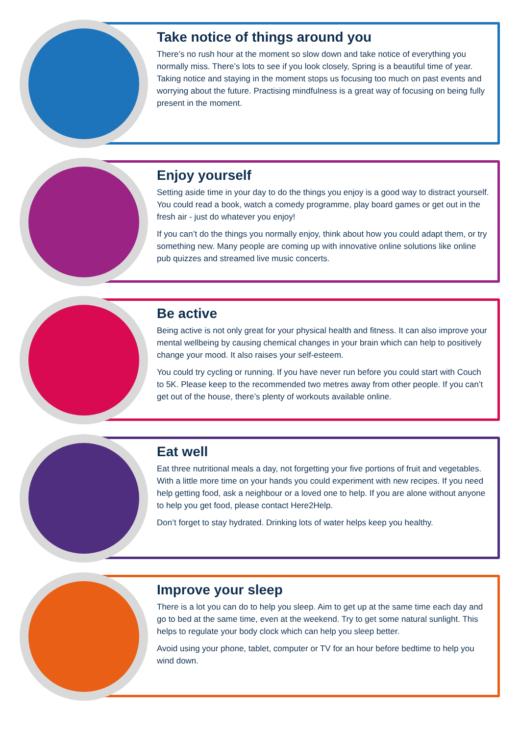Take notice of things around you
There’s no rush hour at the moment so slow down and take notice of everything you normally miss. There’s lots to see if you look closely, Spring is a beautiful time of year. Taking notice and staying in the moment stops us focusing too much on past events and worrying about the future. Practising mindfulness is a great way of focusing on being fully present in the moment.
Enjoy yourself
Setting aside time in your day to do the things you enjoy is a good way to distract yourself. You could read a book, watch a comedy programme, play board games or get out in the fresh air - just do whatever you enjoy!
If you can’t do the things you normally enjoy, think about how you could adapt them, or try something new. Many people are coming up with innovative online solutions like online pub quizzes and streamed live music concerts.
Be active
Being active is not only great for your physical health and fitness. It can also improve your mental wellbeing by causing chemical changes in your brain which can help to positively change your mood. It also raises your self-esteem.
You could try cycling or running. If you have never run before you could start with Couch to 5K. Please keep to the recommended two metres away from other people. If you can’t get out of the house, there’s plenty of workouts available online.
Eat well
Eat three nutritional meals a day, not forgetting your five portions of fruit and vegetables. With a little more time on your hands you could experiment with new recipes. If you need help getting food, ask a neighbour or a loved one to help. If you are alone without anyone to help you get food, please contact Here2Help.
Don’t forget to stay hydrated. Drinking lots of water helps keep you healthy.
Improve your sleep
There is a lot you can do to help you sleep. Aim to get up at the same time each day and go to bed at the same time, even at the weekend. Try to get some natural sunlight. This helps to regulate your body clock which can help you sleep better.
Avoid using your phone, tablet, computer or TV for an hour before bedtime to help you wind down.